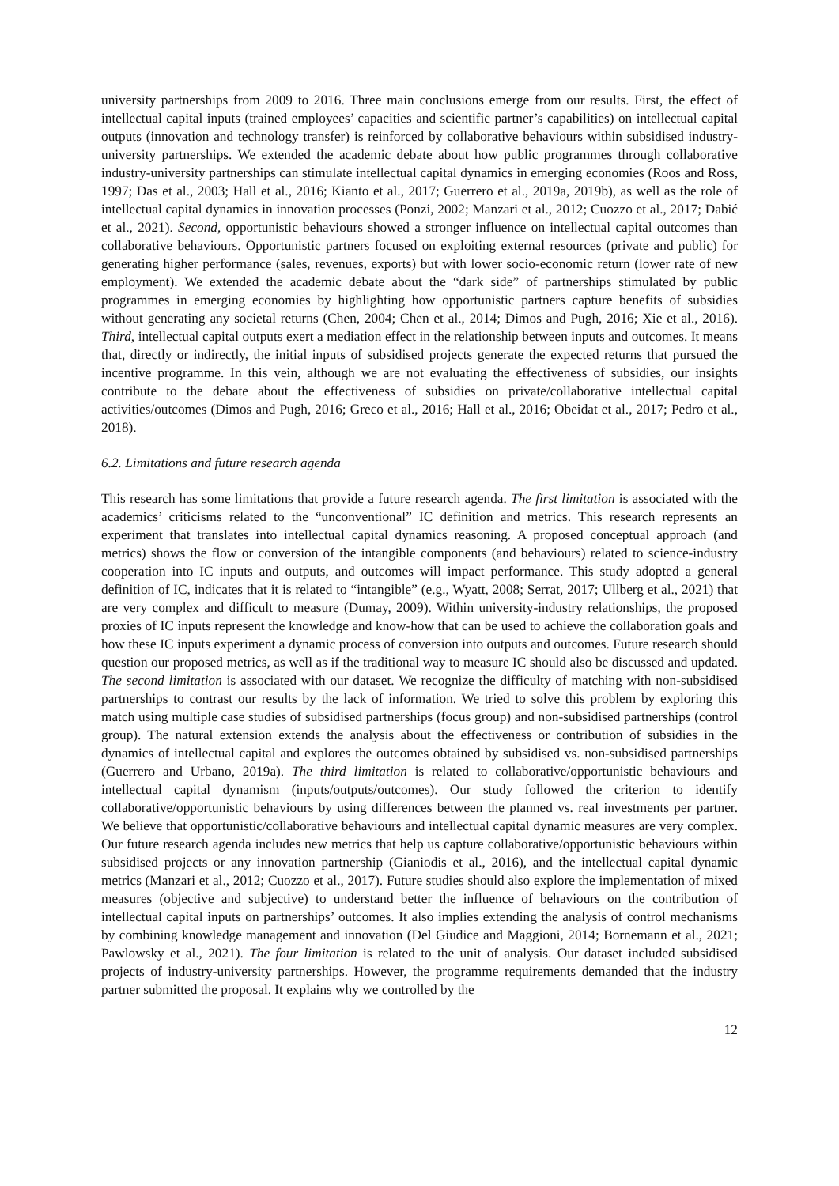university partnerships from 2009 to 2016. Three main conclusions emerge from our results. First, the effect of intellectual capital inputs (trained employees’ capacities and scientific partner’s capabilities) on intellectual capital outputs (innovation and technology transfer) is reinforced by collaborative behaviours within subsidised industry-university partnerships. We extended the academic debate about how public programmes through collaborative industry-university partnerships can stimulate intellectual capital dynamics in emerging economies (Roos and Ross, 1997; Das et al., 2003; Hall et al., 2016; Kianto et al., 2017; Guerrero et al., 2019a, 2019b), as well as the role of intellectual capital dynamics in innovation processes (Ponzi, 2002; Manzari et al., 2012; Cuozzo et al., 2017; Dabić et al., 2021). Second, opportunistic behaviours showed a stronger influence on intellectual capital outcomes than collaborative behaviours. Opportunistic partners focused on exploiting external resources (private and public) for generating higher performance (sales, revenues, exports) but with lower socio-economic return (lower rate of new employment). We extended the academic debate about the “dark side” of partnerships stimulated by public programmes in emerging economies by highlighting how opportunistic partners capture benefits of subsidies without generating any societal returns (Chen, 2004; Chen et al., 2014; Dimos and Pugh, 2016; Xie et al., 2016). Third, intellectual capital outputs exert a mediation effect in the relationship between inputs and outcomes. It means that, directly or indirectly, the initial inputs of subsidised projects generate the expected returns that pursued the incentive programme. In this vein, although we are not evaluating the effectiveness of subsidies, our insights contribute to the debate about the effectiveness of subsidies on private/collaborative intellectual capital activities/outcomes (Dimos and Pugh, 2016; Greco et al., 2016; Hall et al., 2016; Obeidat et al., 2017; Pedro et al., 2018).
6.2. Limitations and future research agenda
This research has some limitations that provide a future research agenda. The first limitation is associated with the academics’ criticisms related to the “unconventional” IC definition and metrics. This research represents an experiment that translates into intellectual capital dynamics reasoning. A proposed conceptual approach (and metrics) shows the flow or conversion of the intangible components (and behaviours) related to science-industry cooperation into IC inputs and outputs, and outcomes will impact performance. This study adopted a general definition of IC, indicates that it is related to “intangible” (e.g., Wyatt, 2008; Serrat, 2017; Ullberg et al., 2021) that are very complex and difficult to measure (Dumay, 2009). Within university-industry relationships, the proposed proxies of IC inputs represent the knowledge and know-how that can be used to achieve the collaboration goals and how these IC inputs experiment a dynamic process of conversion into outputs and outcomes. Future research should question our proposed metrics, as well as if the traditional way to measure IC should also be discussed and updated. The second limitation is associated with our dataset. We recognize the difficulty of matching with non-subsidised partnerships to contrast our results by the lack of information. We tried to solve this problem by exploring this match using multiple case studies of subsidised partnerships (focus group) and non-subsidised partnerships (control group). The natural extension extends the analysis about the effectiveness or contribution of subsidies in the dynamics of intellectual capital and explores the outcomes obtained by subsidised vs. non-subsidised partnerships (Guerrero and Urbano, 2019a). The third limitation is related to collaborative/opportunistic behaviours and intellectual capital dynamism (inputs/outputs/outcomes). Our study followed the criterion to identify collaborative/opportunistic behaviours by using differences between the planned vs. real investments per partner. We believe that opportunistic/collaborative behaviours and intellectual capital dynamic measures are very complex. Our future research agenda includes new metrics that help us capture collaborative/opportunistic behaviours within subsidised projects or any innovation partnership (Gianiodis et al., 2016), and the intellectual capital dynamic metrics (Manzari et al., 2012; Cuozzo et al., 2017). Future studies should also explore the implementation of mixed measures (objective and subjective) to understand better the influence of behaviours on the contribution of intellectual capital inputs on partnerships’ outcomes. It also implies extending the analysis of control mechanisms by combining knowledge management and innovation (Del Giudice and Maggioni, 2014; Bornemann et al., 2021; Pawlowsky et al., 2021). The four limitation is related to the unit of analysis. Our dataset included subsidised projects of industry-university partnerships. However, the programme requirements demanded that the industry partner submitted the proposal. It explains why we controlled by the
12